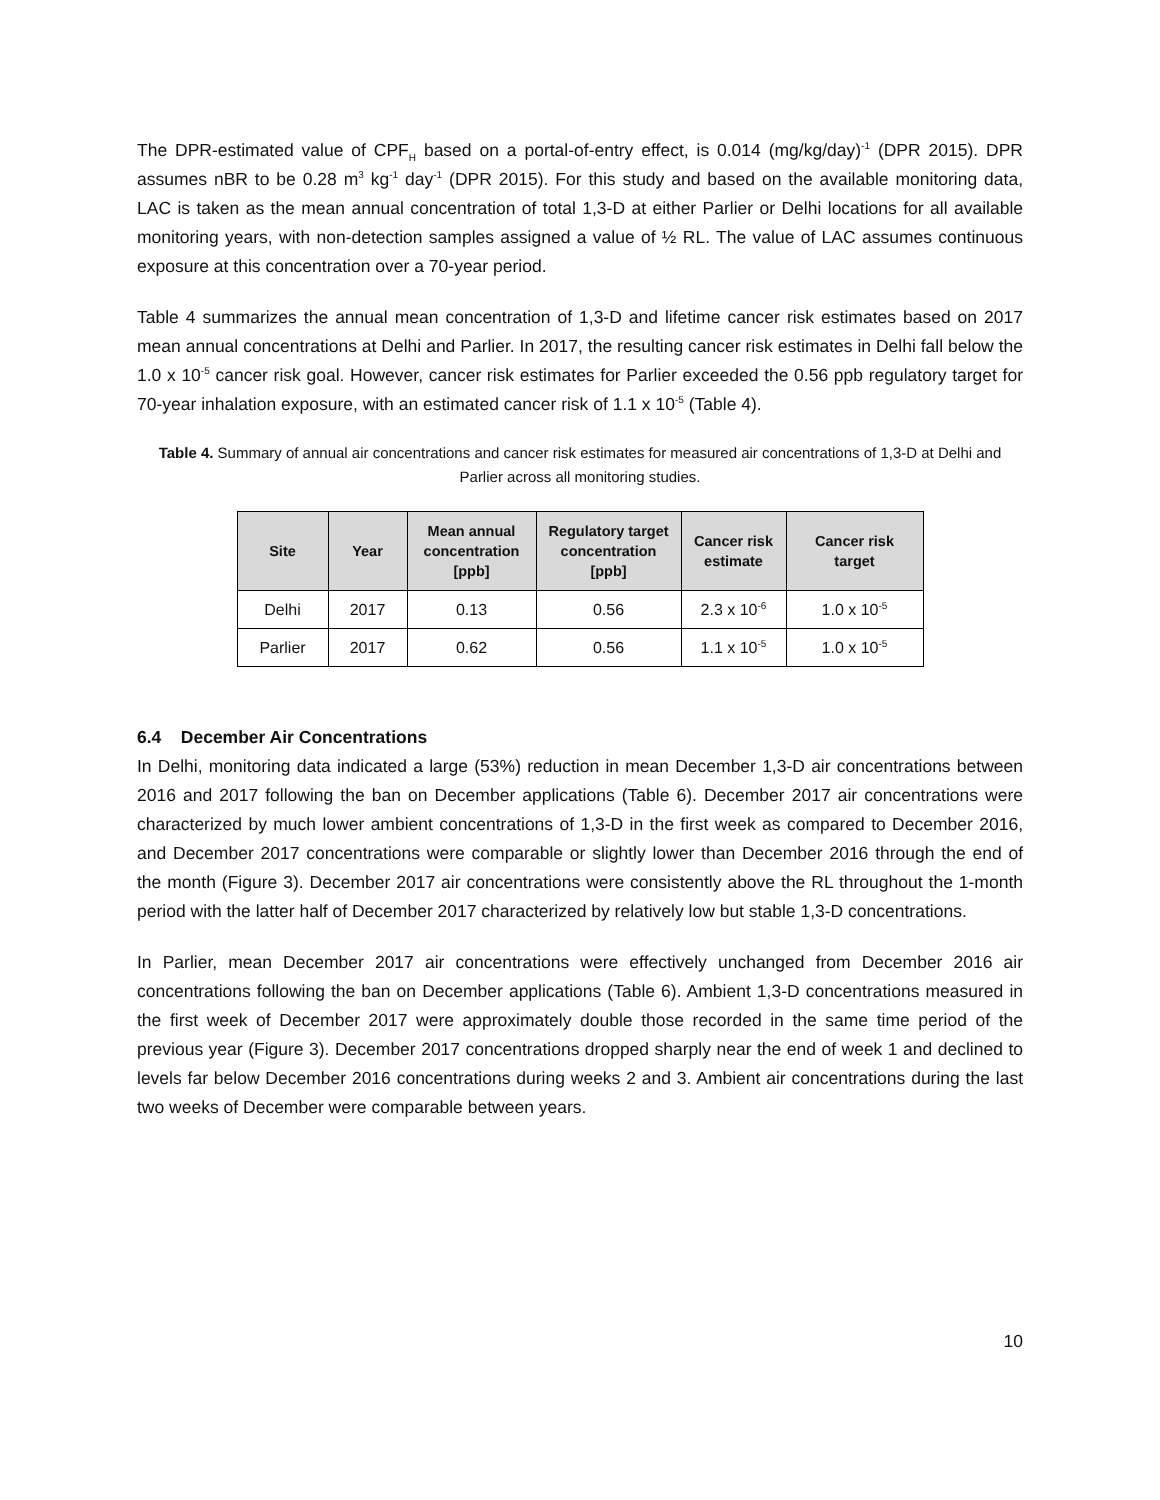The DPR-estimated value of CPF<sub>H</sub> based on a portal-of-entry effect, is 0.014 (mg/kg/day)<sup>-1</sup> (DPR 2015). DPR assumes nBR to be 0.28 m<sup>3</sup> kg<sup>-1</sup> day<sup>-1</sup> (DPR 2015). For this study and based on the available monitoring data, LAC is taken as the mean annual concentration of total 1,3-D at either Parlier or Delhi locations for all available monitoring years, with non-detection samples assigned a value of ½ RL. The value of LAC assumes continuous exposure at this concentration over a 70-year period.
Table 4 summarizes the annual mean concentration of 1,3-D and lifetime cancer risk estimates based on 2017 mean annual concentrations at Delhi and Parlier. In 2017, the resulting cancer risk estimates in Delhi fall below the 1.0 x 10<sup>-5</sup> cancer risk goal. However, cancer risk estimates for Parlier exceeded the 0.56 ppb regulatory target for 70-year inhalation exposure, with an estimated cancer risk of 1.1 x 10<sup>-5</sup> (Table 4).
Table 4. Summary of annual air concentrations and cancer risk estimates for measured air concentrations of 1,3-D at Delhi and Parlier across all monitoring studies.
| Site | Year | Mean annual concentration [ppb] | Regulatory target concentration [ppb] | Cancer risk estimate | Cancer risk target |
| --- | --- | --- | --- | --- | --- |
| Delhi | 2017 | 0.13 | 0.56 | 2.3 x 10<sup>-6</sup> | 1.0 x 10<sup>-5</sup> |
| Parlier | 2017 | 0.62 | 0.56 | 1.1 x 10<sup>-5</sup> | 1.0 x 10<sup>-5</sup> |
6.4 December Air Concentrations
In Delhi, monitoring data indicated a large (53%) reduction in mean December 1,3-D air concentrations between 2016 and 2017 following the ban on December applications (Table 6). December 2017 air concentrations were characterized by much lower ambient concentrations of 1,3-D in the first week as compared to December 2016, and December 2017 concentrations were comparable or slightly lower than December 2016 through the end of the month (Figure 3). December 2017 air concentrations were consistently above the RL throughout the 1-month period with the latter half of December 2017 characterized by relatively low but stable 1,3-D concentrations.
In Parlier, mean December 2017 air concentrations were effectively unchanged from December 2016 air concentrations following the ban on December applications (Table 6). Ambient 1,3-D concentrations measured in the first week of December 2017 were approximately double those recorded in the same time period of the previous year (Figure 3). December 2017 concentrations dropped sharply near the end of week 1 and declined to levels far below December 2016 concentrations during weeks 2 and 3. Ambient air concentrations during the last two weeks of December were comparable between years.
10